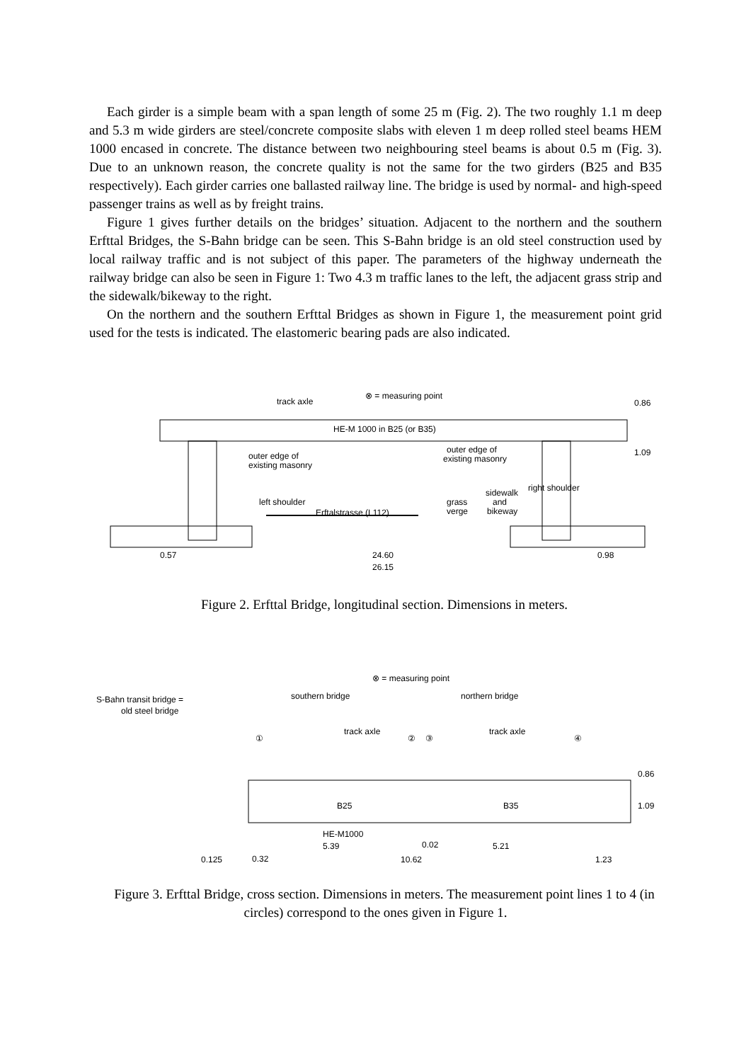Each girder is a simple beam with a span length of some 25 m (Fig. 2). The two roughly 1.1 m deep and 5.3 m wide girders are steel/concrete composite slabs with eleven 1 m deep rolled steel beams HEM 1000 encased in concrete. The distance between two neighbouring steel beams is about 0.5 m (Fig. 3). Due to an unknown reason, the concrete quality is not the same for the two girders (B25 and B35 respectively). Each girder carries one ballasted railway line. The bridge is used by normal- and high-speed passenger trains as well as by freight trains.
Figure 1 gives further details on the bridges’ situation. Adjacent to the northern and the southern Erfttal Bridges, the S-Bahn bridge can be seen. This S-Bahn bridge is an old steel construction used by local railway traffic and is not subject of this paper. The parameters of the highway underneath the railway bridge can also be seen in Figure 1: Two 4.3 m traffic lanes to the left, the adjacent grass strip and the sidewalk/bikeway to the right.
On the northern and the southern Erfttal Bridges as shown in Figure 1, the measurement point grid used for the tests is indicated. The elastomeric bearing pads are also indicated.
track axle
⊗ = measuring point
HE-M 1000 in B25 (or B35)
outer edge of
existing masonry
outer edge of
existing masonry
left shoulder
Erftalstrasse (L112)
grass
verge
sidewalk
and
bikeway
right shoulder
0.86
1.09
0.57
24.60
0.98
26.15
Figure 2. Erfttal Bridge, longitudinal section. Dimensions in meters.
⊗ = measuring point
S-Bahn transit bridge =
old steel bridge
southern bridge
northern bridge
①
②
③
④
track axle
track axle
B25
B35
HE-M1000
5.39
0.02
5.21
0.125
0.32
10.62
1.23
0.86
1.09
Figure 3. Erfttal Bridge, cross section. Dimensions in meters. The measurement point lines 1 to 4 (in circles) correspond to the ones given in Figure 1.